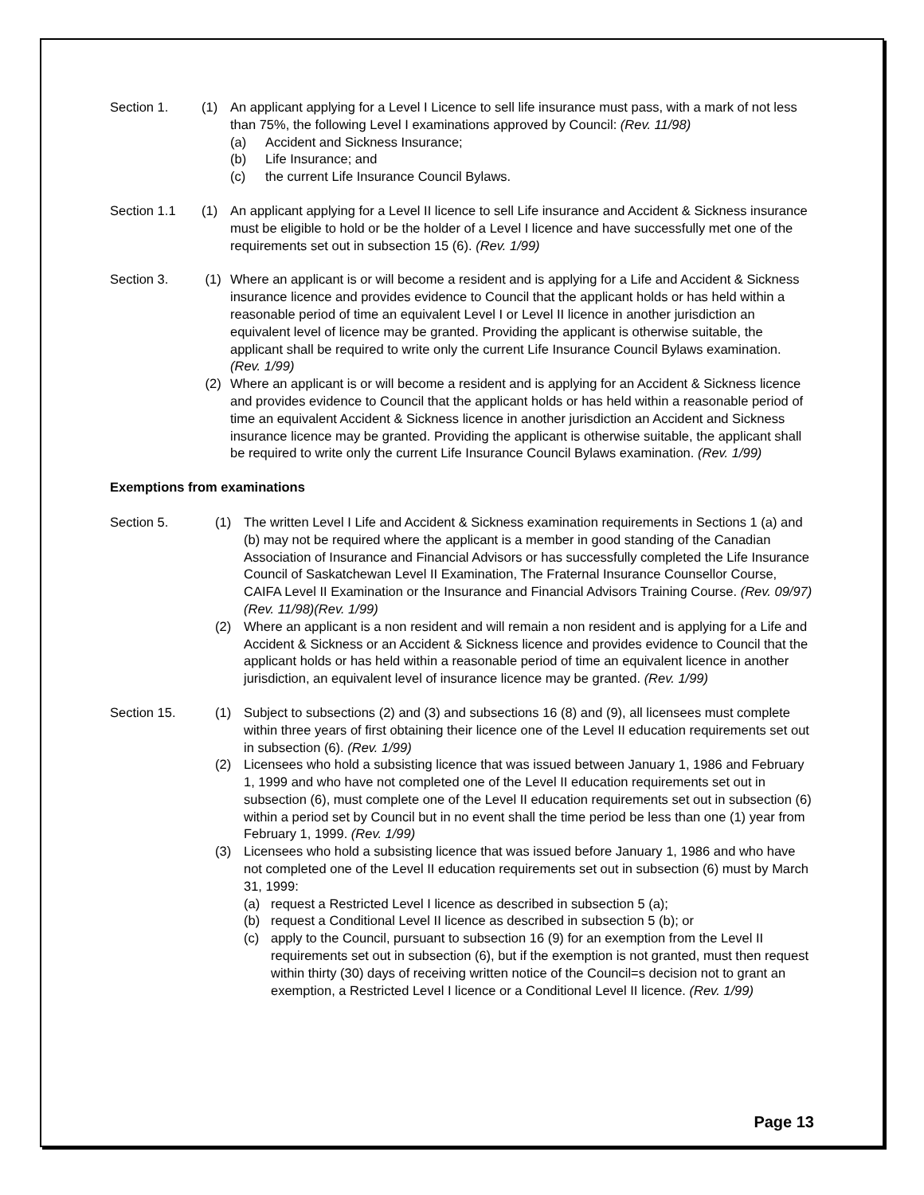Section 1. (1) An applicant applying for a Level I Licence to sell life insurance must pass, with a mark of not less than 75%, the following Level I examinations approved by Council: (Rev. 11/98)
(a) Accident and Sickness Insurance;
(b) Life Insurance; and
(c) the current Life Insurance Council Bylaws.
Section 1.1 (1) An applicant applying for a Level II licence to sell Life insurance and Accident & Sickness insurance must be eligible to hold or be the holder of a Level I licence and have successfully met one of the requirements set out in subsection 15 (6). (Rev. 1/99)
Section 3. (1) Where an applicant is or will become a resident and is applying for a Life and Accident & Sickness insurance licence and provides evidence to Council that the applicant holds or has held within a reasonable period of time an equivalent Level I or Level II licence in another jurisdiction an equivalent level of licence may be granted. Providing the applicant is otherwise suitable, the applicant shall be required to write only the current Life Insurance Council Bylaws examination. (Rev. 1/99)
(2) Where an applicant is or will become a resident and is applying for an Accident & Sickness licence and provides evidence to Council that the applicant holds or has held within a reasonable period of time an equivalent Accident & Sickness licence in another jurisdiction an Accident and Sickness insurance licence may be granted. Providing the applicant is otherwise suitable, the applicant shall be required to write only the current Life Insurance Council Bylaws examination. (Rev. 1/99)
Exemptions from examinations
Section 5. (1) The written Level I Life and Accident & Sickness examination requirements in Sections 1 (a) and (b) may not be required where the applicant is a member in good standing of the Canadian Association of Insurance and Financial Advisors or has successfully completed the Life Insurance Council of Saskatchewan Level II Examination, The Fraternal Insurance Counsellor Course, CAIFA Level II Examination or the Insurance and Financial Advisors Training Course. (Rev. 09/97)(Rev. 11/98)(Rev. 1/99)
(2) Where an applicant is a non resident and will remain a non resident and is applying for a Life and Accident & Sickness or an Accident & Sickness licence and provides evidence to Council that the applicant holds or has held within a reasonable period of time an equivalent licence in another jurisdiction, an equivalent level of insurance licence may be granted. (Rev. 1/99)
Section 15. (1) Subject to subsections (2) and (3) and subsections 16 (8) and (9), all licensees must complete within three years of first obtaining their licence one of the Level II education requirements set out in subsection (6). (Rev. 1/99)
(2) Licensees who hold a subsisting licence that was issued between January 1, 1986 and February 1, 1999 and who have not completed one of the Level II education requirements set out in subsection (6), must complete one of the Level II education requirements set out in subsection (6) within a period set by Council but in no event shall the time period be less than one (1) year from February 1, 1999. (Rev. 1/99)
(3) Licensees who hold a subsisting licence that was issued before January 1, 1986 and who have not completed one of the Level II education requirements set out in subsection (6) must by March 31, 1999:
(a) request a Restricted Level I licence as described in subsection 5 (a);
(b) request a Conditional Level II licence as described in subsection 5 (b); or
(c) apply to the Council, pursuant to subsection 16 (9) for an exemption from the Level II requirements set out in subsection (6), but if the exemption is not granted, must then request within thirty (30) days of receiving written notice of the Council=s decision not to grant an exemption, a Restricted Level I licence or a Conditional Level II licence. (Rev. 1/99)
Page 13